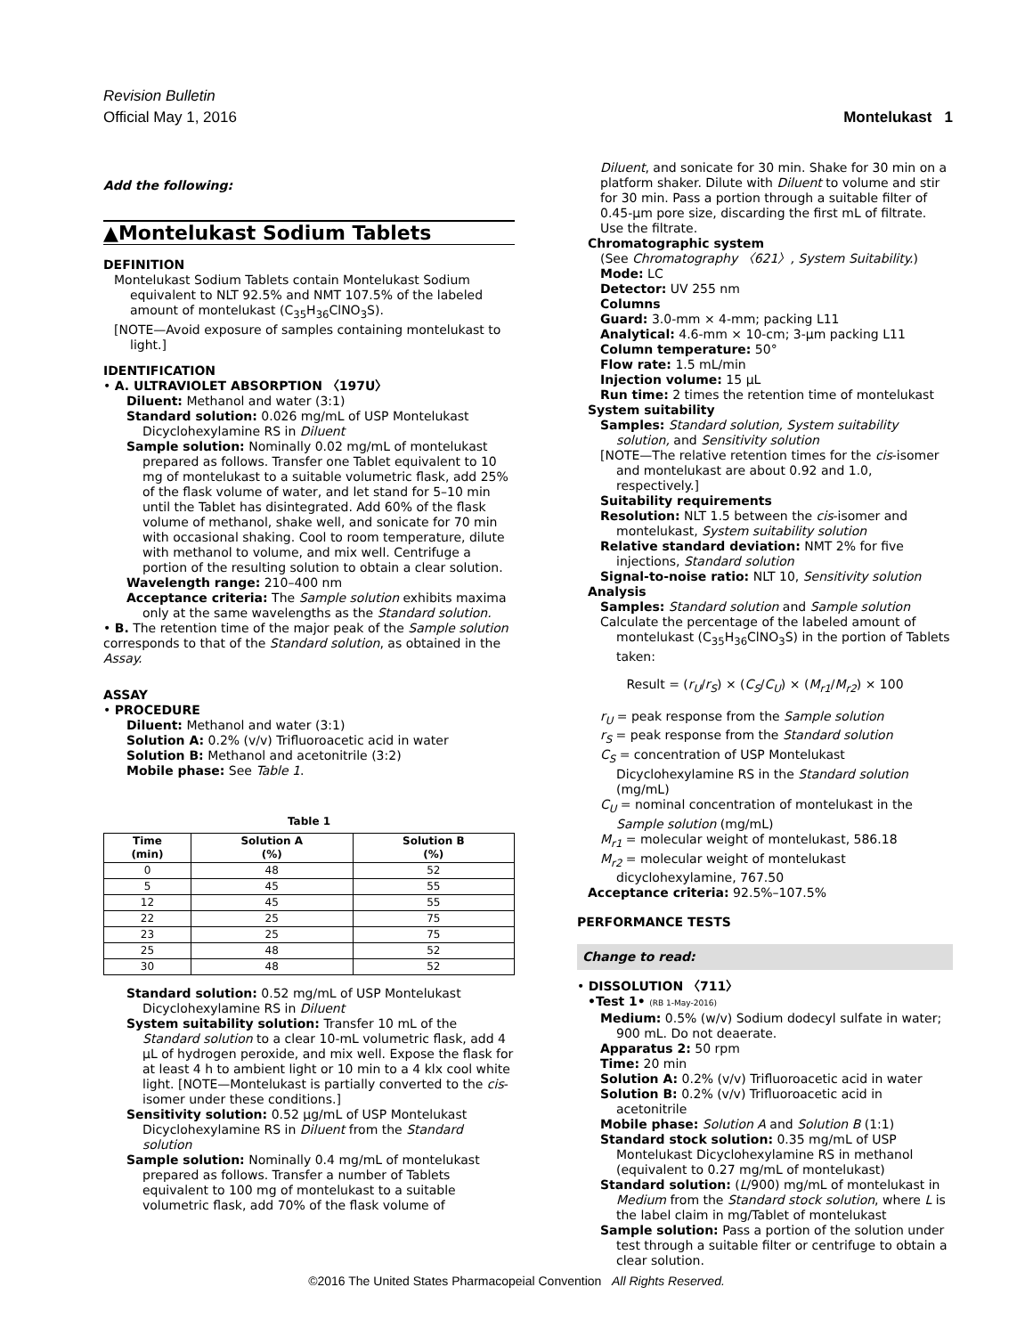Revision Bulletin
Montelukast 1 Official May 1, 2016
Add the following:
▲Montelukast Sodium Tablets
DEFINITION
Montelukast Sodium Tablets contain Montelukast Sodium equivalent to NLT 92.5% and NMT 107.5% of the labeled amount of montelukast (C<sub>35</sub>H<sub>36</sub>ClNO<sub>3</sub>S).
[NOTE—Avoid exposure of samples containing montelukast to light.]
IDENTIFICATION
• A. ULTRAVIOLET ABSORPTION 〈197U〉
Diluent: Methanol and water (3:1)
Standard solution: 0.026 mg/mL of USP Montelukast Dicyclohexylamine RS in Diluent
Sample solution: Nominally 0.02 mg/mL of montelukast prepared as follows. Transfer one Tablet equivalent to 10 mg of montelukast to a suitable volumetric flask, add 25% of the flask volume of water, and let stand for 5–10 min until the Tablet has disintegrated. Add 60% of the flask volume of methanol, shake well, and sonicate for 70 min with occasional shaking. Cool to room temperature, dilute with methanol to volume, and mix well. Centrifuge a portion of the resulting solution to obtain a clear solution.
Wavelength range: 210–400 nm
Acceptance criteria: The Sample solution exhibits maxima only at the same wavelengths as the Standard solution.
• B. The retention time of the major peak of the Sample solution corresponds to that of the Standard solution, as obtained in the Assay.
ASSAY
• PROCEDURE
Diluent: Methanol and water (3:1)
Solution A: 0.2% (v/v) Trifluoroacetic acid in water
Solution B: Methanol and acetonitrile (3:2)
Mobile phase: See Table 1.
Table 1
| Time (min) | Solution A (%) | Solution B (%) |
| --- | --- | --- |
| 0 | 48 | 52 |
| 5 | 45 | 55 |
| 12 | 45 | 55 |
| 22 | 25 | 75 |
| 23 | 25 | 75 |
| 25 | 48 | 52 |
| 30 | 48 | 52 |
Standard solution: 0.52 mg/mL of USP Montelukast Dicyclohexylamine RS in Diluent
System suitability solution: Transfer 10 mL of the Standard solution to a clear 10-mL volumetric flask, add 4 µL of hydrogen peroxide, and mix well. Expose the flask for at least 4 h to ambient light or 10 min to a 4 klx cool white light. [NOTE—Montelukast is partially converted to the cis-isomer under these conditions.]
Sensitivity solution: 0.52 µg/mL of USP Montelukast Dicyclohexylamine RS in Diluent from the Standard solution
Sample solution: Nominally 0.4 mg/mL of montelukast prepared as follows. Transfer a number of Tablets equivalent to 100 mg of montelukast to a suitable volumetric flask, add 70% of the flask volume of
Diluent, and sonicate for 30 min. Shake for 30 min on a platform shaker. Dilute with Diluent to volume and stir for 30 min. Pass a portion through a suitable filter of 0.45-µm pore size, discarding the first mL of filtrate. Use the filtrate.
Chromatographic system
(See Chromatography 〈621〉, System Suitability.)
Mode: LC
Detector: UV 255 nm
Columns
Guard: 3.0-mm × 4-mm; packing L11
Analytical: 4.6-mm × 10-cm; 3-µm packing L11
Column temperature: 50°
Flow rate: 1.5 mL/min
Injection volume: 15 µL
Run time: 2 times the retention time of montelukast
System suitability
Samples: Standard solution, System suitability solution, and Sensitivity solution
[NOTE—The relative retention times for the cis-isomer and montelukast are about 0.92 and 1.0, respectively.]
Suitability requirements
Resolution: NLT 1.5 between the cis-isomer and montelukast, System suitability solution
Relative standard deviation: NMT 2% for five injections, Standard solution
Signal-to-noise ratio: NLT 10, Sensitivity solution
Analysis
Samples: Standard solution and Sample solution
Calculate the percentage of the labeled amount of montelukast (C<sub>35</sub>H<sub>36</sub>ClNO<sub>3</sub>S) in the portion of Tablets taken:
Result = (r<sub>U</sub>/r<sub>S</sub>) × (C<sub>S</sub>/C<sub>U</sub>) × (M<sub>r1</sub>/M<sub>r2</sub>) × 100
r<sub>U</sub> = peak response from the Sample solution
r<sub>S</sub> = peak response from the Standard solution
C<sub>S</sub> = concentration of USP Montelukast Dicyclohexylamine RS in the Standard solution (mg/mL)
C<sub>U</sub> = nominal concentration of montelukast in the Sample solution (mg/mL)
M<sub>r1</sub> = molecular weight of montelukast, 586.18
M<sub>r2</sub> = molecular weight of montelukast dicyclohexylamine, 767.50
Acceptance criteria: 92.5%–107.5%
PERFORMANCE TESTS
Change to read:
• DISSOLUTION 〈711〉
•Test 1• (RB 1-May-2016)
Medium: 0.5% (w/v) Sodium dodecyl sulfate in water; 900 mL. Do not deaerate.
Apparatus 2: 50 rpm
Time: 20 min
Solution A: 0.2% (v/v) Trifluoroacetic acid in water
Solution B: 0.2% (v/v) Trifluoroacetic acid in acetonitrile
Mobile phase: Solution A and Solution B (1:1)
Standard stock solution: 0.35 mg/mL of USP Montelukast Dicyclohexylamine RS in methanol (equivalent to 0.27 mg/mL of montelukast)
Standard solution: (L/900) mg/mL of montelukast in Medium from the Standard stock solution, where L is the label claim in mg/Tablet of montelukast
Sample solution: Pass a portion of the solution under test through a suitable filter or centrifuge to obtain a clear solution.
©2016 The United States Pharmacopeial Convention All Rights Reserved.